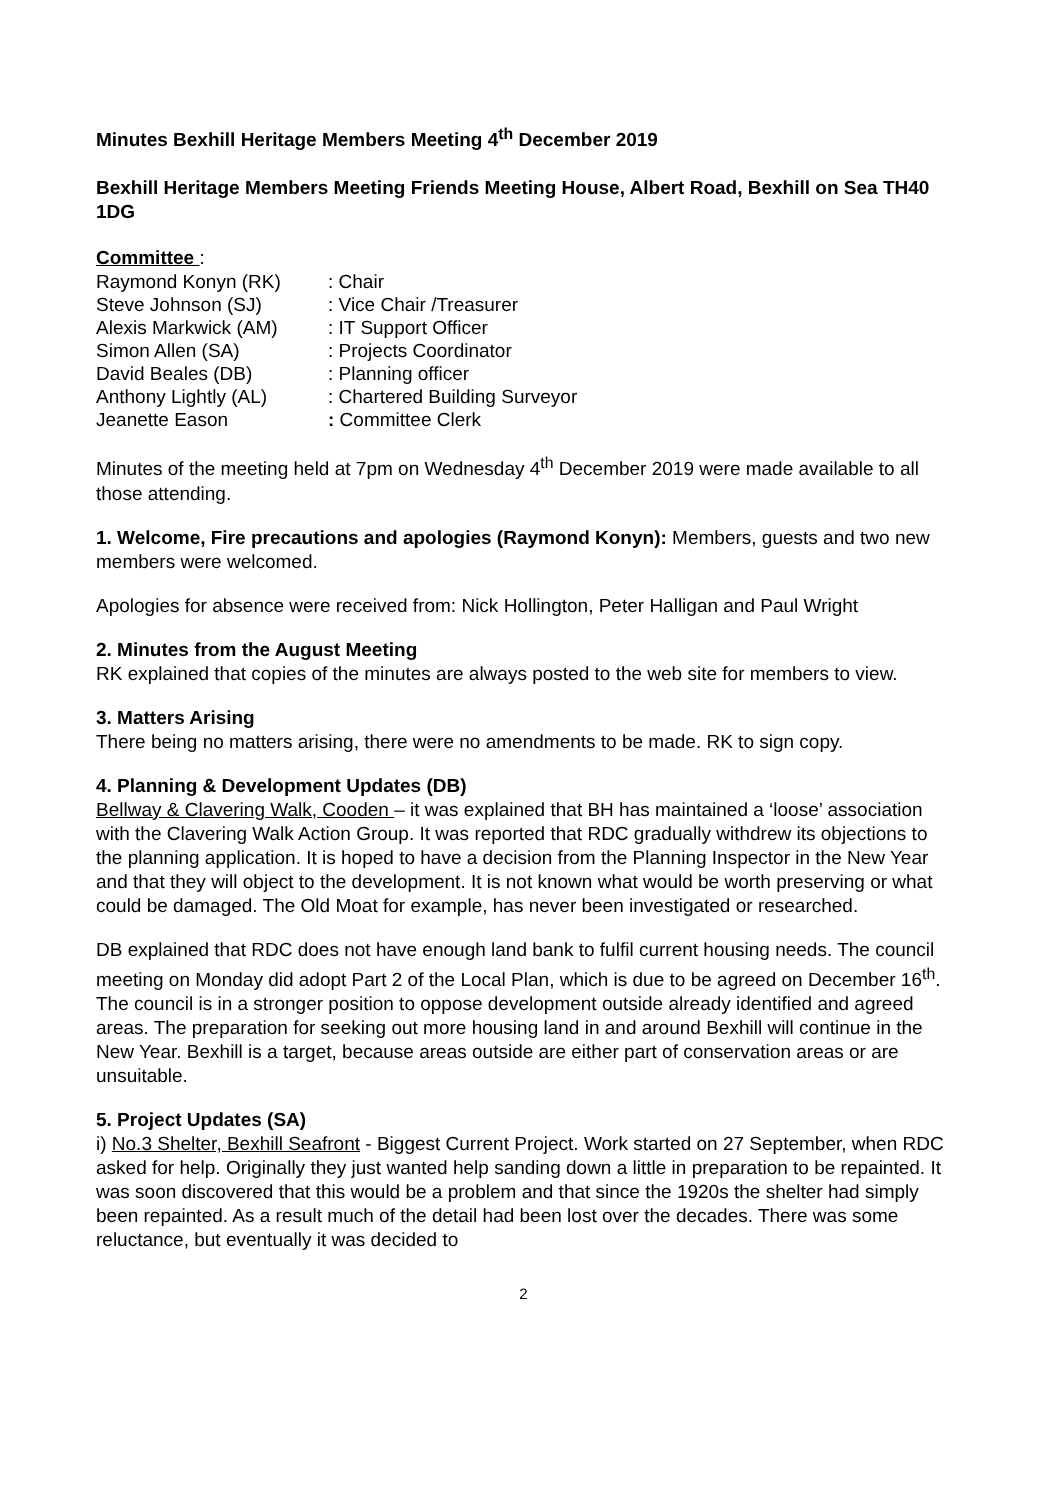Minutes Bexhill Heritage Members Meeting 4<sup>th</sup> December 2019
Bexhill Heritage Members Meeting Friends Meeting House, Albert Road, Bexhill on Sea TH40 1DG
Committee :
| Raymond Konyn (RK) | : Chair |
| Steve Johnson (SJ) | : Vice Chair /Treasurer |
| Alexis Markwick (AM) | : IT Support Officer |
| Simon Allen (SA) | : Projects Coordinator |
| David Beales (DB) | : Planning officer |
| Anthony Lightly (AL) | : Chartered Building Surveyor |
| Jeanette Eason | : Committee Clerk |
Minutes of the meeting held at 7pm on Wednesday 4<sup>th</sup> December 2019 were made available to all those attending.
1. Welcome, Fire precautions and apologies (Raymond Konyn): Members, guests and two new members were welcomed.
Apologies for absence were received from: Nick Hollington, Peter Halligan and Paul Wright
2. Minutes from the August Meeting
RK explained that copies of the minutes are always posted to the web site for members to view.
3. Matters Arising
There being no matters arising, there were no amendments to be made. RK to sign copy.
4. Planning & Development Updates (DB)
Bellway & Clavering Walk, Cooden – it was explained that BH has maintained a ‘loose’ association with the Clavering Walk Action Group. It was reported that RDC gradually withdrew its objections to the planning application. It is hoped to have a decision from the Planning Inspector in the New Year and that they will object to the development. It is not known what would be worth preserving or what could be damaged. The Old Moat for example, has never been investigated or researched.
DB explained that RDC does not have enough land bank to fulfil current housing needs. The council meeting on Monday did adopt Part 2 of the Local Plan, which is due to be agreed on December 16<sup>th</sup>. The council is in a stronger position to oppose development outside already identified and agreed areas. The preparation for seeking out more housing land in and around Bexhill will continue in the New Year. Bexhill is a target, because areas outside are either part of conservation areas or are unsuitable.
5. Project Updates (SA)
i) No.3 Shelter, Bexhill Seafront - Biggest Current Project. Work started on 27 September, when RDC asked for help. Originally they just wanted help sanding down a little in preparation to be repainted. It was soon discovered that this would be a problem and that since the 1920s the shelter had simply been repainted. As a result much of the detail had been lost over the decades. There was some reluctance, but eventually it was decided to
2